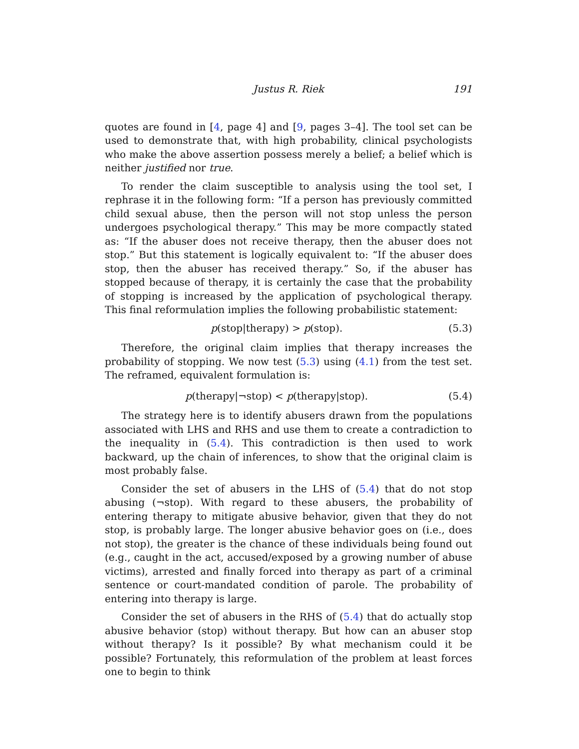Justus R. Riek 191
quotes are found in [4, page 4] and [9, pages 3–4]. The tool set can be used to demonstrate that, with high probability, clinical psychologists who make the above assertion possess merely a belief; a belief which is neither justified nor true.
To render the claim susceptible to analysis using the tool set, I rephrase it in the following form: “If a person has previously committed child sexual abuse, then the person will not stop unless the person undergoes psychological therapy.” This may be more compactly stated as: “If the abuser does not receive therapy, then the abuser does not stop.” But this statement is logically equivalent to: “If the abuser does stop, then the abuser has received therapy.” So, if the abuser has stopped because of therapy, it is certainly the case that the probability of stopping is increased by the application of psychological therapy. This final reformulation implies the following probabilistic statement:
p(stop|therapy) > p(stop). (5.3)
Therefore, the original claim implies that therapy increases the probability of stopping. We now test (5.3) using (4.1) from the test set. The reframed, equivalent formulation is:
p(therapy|¬stop) < p(therapy|stop). (5.4)
The strategy here is to identify abusers drawn from the populations associated with LHS and RHS and use them to create a contradiction to the inequality in (5.4). This contradiction is then used to work backward, up the chain of inferences, to show that the original claim is most probably false.
Consider the set of abusers in the LHS of (5.4) that do not stop abusing (¬stop). With regard to these abusers, the probability of entering therapy to mitigate abusive behavior, given that they do not stop, is probably large. The longer abusive behavior goes on (i.e., does not stop), the greater is the chance of these individuals being found out (e.g., caught in the act, accused/exposed by a growing number of abuse victims), arrested and finally forced into therapy as part of a criminal sentence or court-mandated condition of parole. The probability of entering into therapy is large.
Consider the set of abusers in the RHS of (5.4) that do actually stop abusive behavior (stop) without therapy. But how can an abuser stop without therapy? Is it possible? By what mechanism could it be possible? Fortunately, this reformulation of the problem at least forces one to begin to think